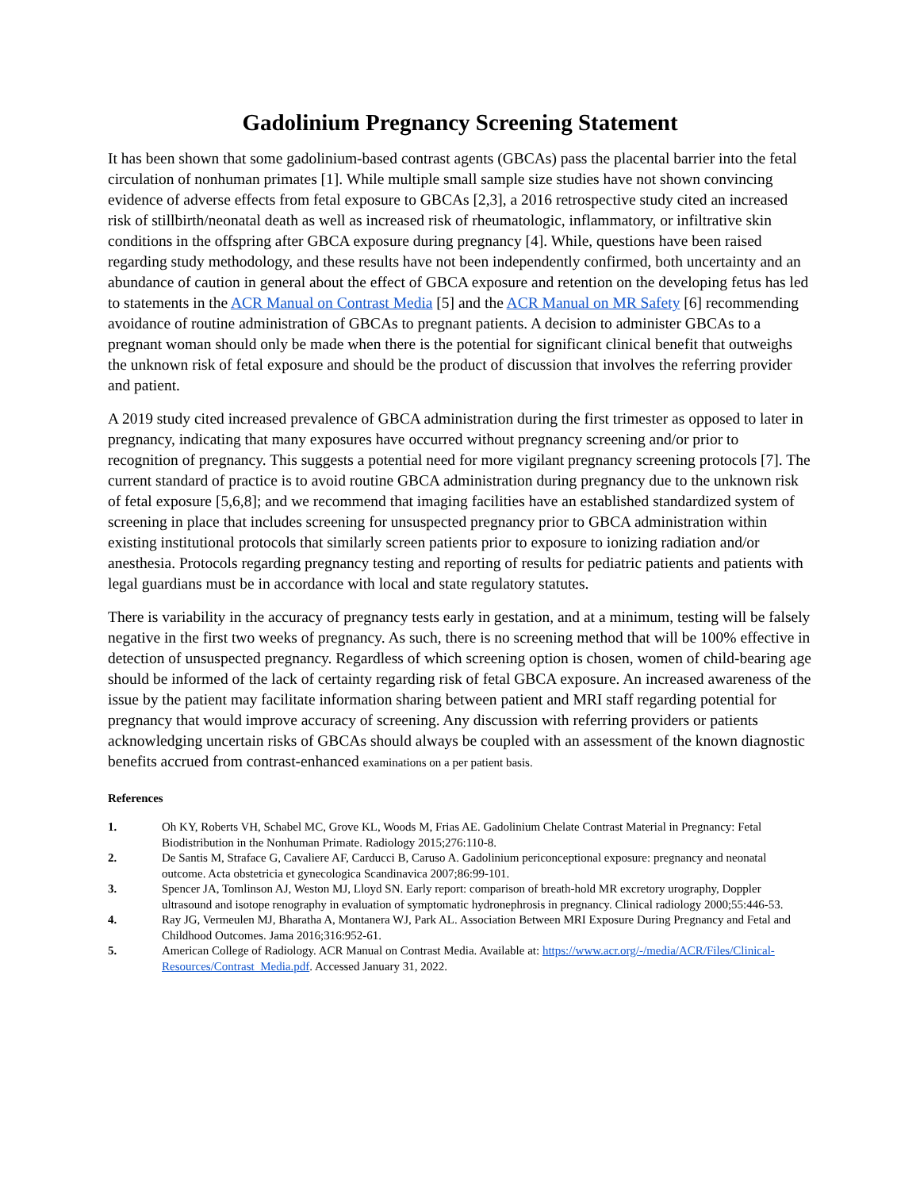Gadolinium Pregnancy Screening Statement
It has been shown that some gadolinium-based contrast agents (GBCAs) pass the placental barrier into the fetal circulation of nonhuman primates [1]. While multiple small sample size studies have not shown convincing evidence of adverse effects from fetal exposure to GBCAs [2,3], a 2016 retrospective study cited an increased risk of stillbirth/neonatal death as well as increased risk of rheumatologic, inflammatory, or infiltrative skin conditions in the offspring after GBCA exposure during pregnancy [4]. While, questions have been raised regarding study methodology, and these results have not been independently confirmed, both uncertainty and an abundance of caution in general about the effect of GBCA exposure and retention on the developing fetus has led to statements in the ACR Manual on Contrast Media [5] and the ACR Manual on MR Safety [6] recommending avoidance of routine administration of GBCAs to pregnant patients. A decision to administer GBCAs to a pregnant woman should only be made when there is the potential for significant clinical benefit that outweighs the unknown risk of fetal exposure and should be the product of discussion that involves the referring provider and patient.
A 2019 study cited increased prevalence of GBCA administration during the first trimester as opposed to later in pregnancy, indicating that many exposures have occurred without pregnancy screening and/or prior to recognition of pregnancy. This suggests a potential need for more vigilant pregnancy screening protocols [7]. The current standard of practice is to avoid routine GBCA administration during pregnancy due to the unknown risk of fetal exposure [5,6,8]; and we recommend that imaging facilities have an established standardized system of screening in place that includes screening for unsuspected pregnancy prior to GBCA administration within existing institutional protocols that similarly screen patients prior to exposure to ionizing radiation and/or anesthesia. Protocols regarding pregnancy testing and reporting of results for pediatric patients and patients with legal guardians must be in accordance with local and state regulatory statutes.
There is variability in the accuracy of pregnancy tests early in gestation, and at a minimum, testing will be falsely negative in the first two weeks of pregnancy. As such, there is no screening method that will be 100% effective in detection of unsuspected pregnancy. Regardless of which screening option is chosen, women of child-bearing age should be informed of the lack of certainty regarding risk of fetal GBCA exposure. An increased awareness of the issue by the patient may facilitate information sharing between patient and MRI staff regarding potential for pregnancy that would improve accuracy of screening. Any discussion with referring providers or patients acknowledging uncertain risks of GBCAs should always be coupled with an assessment of the known diagnostic benefits accrued from contrast-enhanced examinations on a per patient basis.
References
1. Oh KY, Roberts VH, Schabel MC, Grove KL, Woods M, Frias AE. Gadolinium Chelate Contrast Material in Pregnancy: Fetal Biodistribution in the Nonhuman Primate. Radiology 2015;276:110-8.
2. De Santis M, Straface G, Cavaliere AF, Carducci B, Caruso A. Gadolinium periconceptional exposure: pregnancy and neonatal outcome. Acta obstetricia et gynecologica Scandinavica 2007;86:99-101.
3. Spencer JA, Tomlinson AJ, Weston MJ, Lloyd SN. Early report: comparison of breath-hold MR excretory urography, Doppler ultrasound and isotope renography in evaluation of symptomatic hydronephrosis in pregnancy. Clinical radiology 2000;55:446-53.
4. Ray JG, Vermeulen MJ, Bharatha A, Montanera WJ, Park AL. Association Between MRI Exposure During Pregnancy and Fetal and Childhood Outcomes. Jama 2016;316:952-61.
5. American College of Radiology. ACR Manual on Contrast Media. Available at: https://www.acr.org/-/media/ACR/Files/Clinical-Resources/Contrast_Media.pdf. Accessed January 31, 2022.